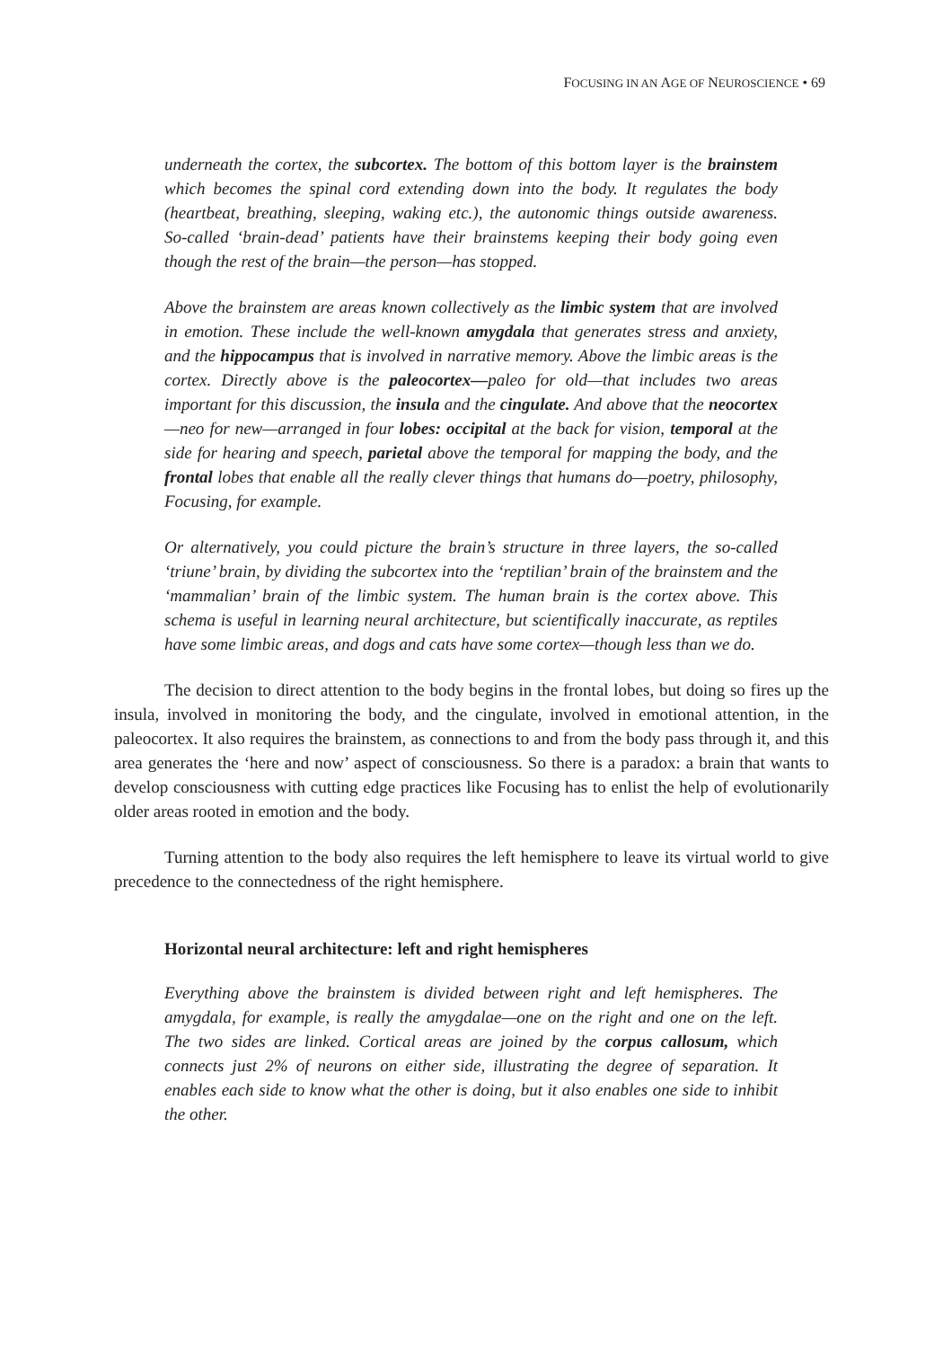FOCUSING IN AN AGE OF NEUROSCIENCE • 69
underneath the cortex, the subcortex. The bottom of this bottom layer is the brainstem which becomes the spinal cord extending down into the body. It regulates the body (heartbeat, breathing, sleeping, waking etc.), the autonomic things outside awareness. So-called ‘brain-dead’ patients have their brainstems keeping their body going even though the rest of the brain—the person—has stopped.
Above the brainstem are areas known collectively as the limbic system that are involved in emotion. These include the well-known amygdala that generates stress and anxiety, and the hippocampus that is involved in narrative memory. Above the limbic areas is the cortex. Directly above is the paleocortex—paleo for old—that includes two areas important for this discussion, the insula and the cingulate. And above that the neocortex—neo for new—arranged in four lobes: occipital at the back for vision, temporal at the side for hearing and speech, parietal above the temporal for mapping the body, and the frontal lobes that enable all the really clever things that humans do—poetry, philosophy, Focusing, for example.
Or alternatively, you could picture the brain’s structure in three layers, the so-called ‘triune’ brain, by dividing the subcortex into the ‘reptilian’ brain of the brainstem and the ‘mammalian’ brain of the limbic system. The human brain is the cortex above. This schema is useful in learning neural architecture, but scientifically inaccurate, as reptiles have some limbic areas, and dogs and cats have some cortex—though less than we do.
The decision to direct attention to the body begins in the frontal lobes, but doing so fires up the insula, involved in monitoring the body, and the cingulate, involved in emotional attention, in the paleocortex. It also requires the brainstem, as connections to and from the body pass through it, and this area generates the ‘here and now’ aspect of consciousness. So there is a paradox: a brain that wants to develop consciousness with cutting edge practices like Focusing has to enlist the help of evolutionarily older areas rooted in emotion and the body.
Turning attention to the body also requires the left hemisphere to leave its virtual world to give precedence to the connectedness of the right hemisphere.
Horizontal neural architecture: left and right hemispheres
Everything above the brainstem is divided between right and left hemispheres. The amygdala, for example, is really the amygdalae—one on the right and one on the left. The two sides are linked. Cortical areas are joined by the corpus callosum, which connects just 2% of neurons on either side, illustrating the degree of separation. It enables each side to know what the other is doing, but it also enables one side to inhibit the other.